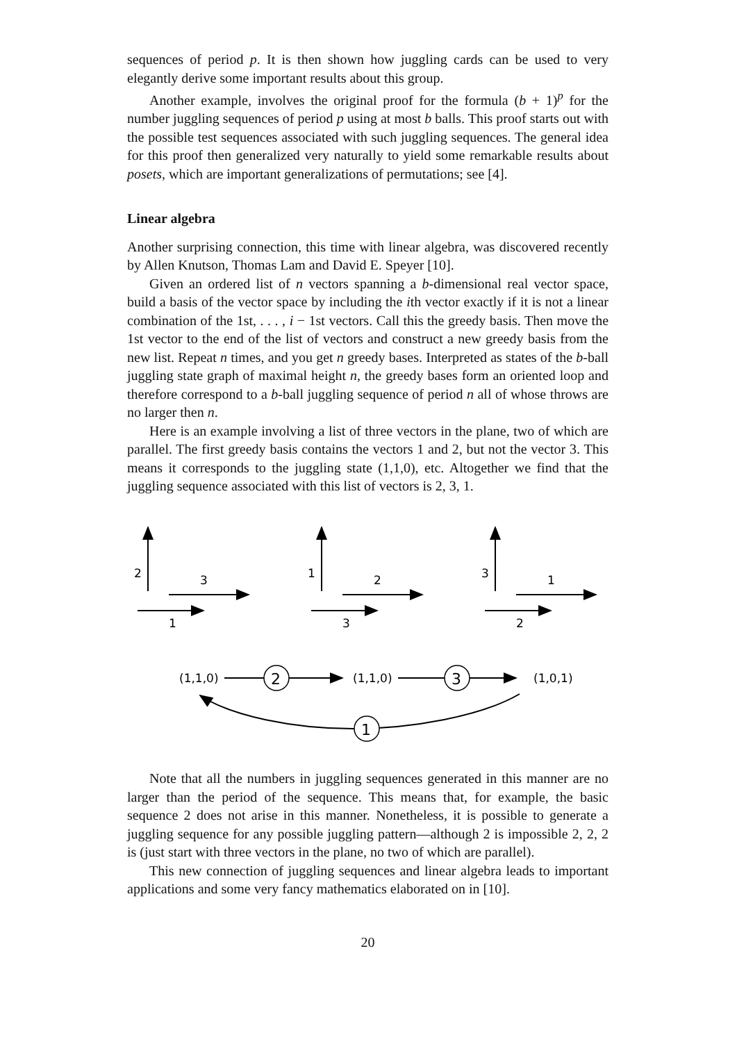sequences of period p. It is then shown how juggling cards can be used to very elegantly derive some important results about this group.
Another example, involves the original proof for the formula (b + 1)<sup>p</sup> for the number juggling sequences of period p using at most b balls. This proof starts out with the possible test sequences associated with such juggling sequences. The general idea for this proof then generalized very naturally to yield some remarkable results about posets, which are important generalizations of permutations; see [4].
Linear algebra
Another surprising connection, this time with linear algebra, was discovered recently by Allen Knutson, Thomas Lam and David E. Speyer [10].
Given an ordered list of n vectors spanning a b-dimensional real vector space, build a basis of the vector space by including the ith vector exactly if it is not a linear combination of the 1st, . . . , i − 1st vectors. Call this the greedy basis. Then move the 1st vector to the end of the list of vectors and construct a new greedy basis from the new list. Repeat n times, and you get n greedy bases. Interpreted as states of the b-ball juggling state graph of maximal height n, the greedy bases form an oriented loop and therefore correspond to a b-ball juggling sequence of period n all of whose throws are no larger then n.
Here is an example involving a list of three vectors in the plane, two of which are parallel. The first greedy basis contains the vectors 1 and 2, but not the vector 3. This means it corresponds to the juggling state (1,1,0), etc. Altogether we find that the juggling sequence associated with this list of vectors is 2, 3, 1.
2
3
1
1
2
3
3
1
2
(1,1,0)
(1,1,0)
(1,0,1)
2
3
1
Note that all the numbers in juggling sequences generated in this manner are no larger than the period of the sequence. This means that, for example, the basic sequence 2 does not arise in this manner. Nonetheless, it is possible to generate a juggling sequence for any possible juggling pattern—although 2 is impossible 2, 2, 2 is (just start with three vectors in the plane, no two of which are parallel).
This new connection of juggling sequences and linear algebra leads to important applications and some very fancy mathematics elaborated on in [10].
20